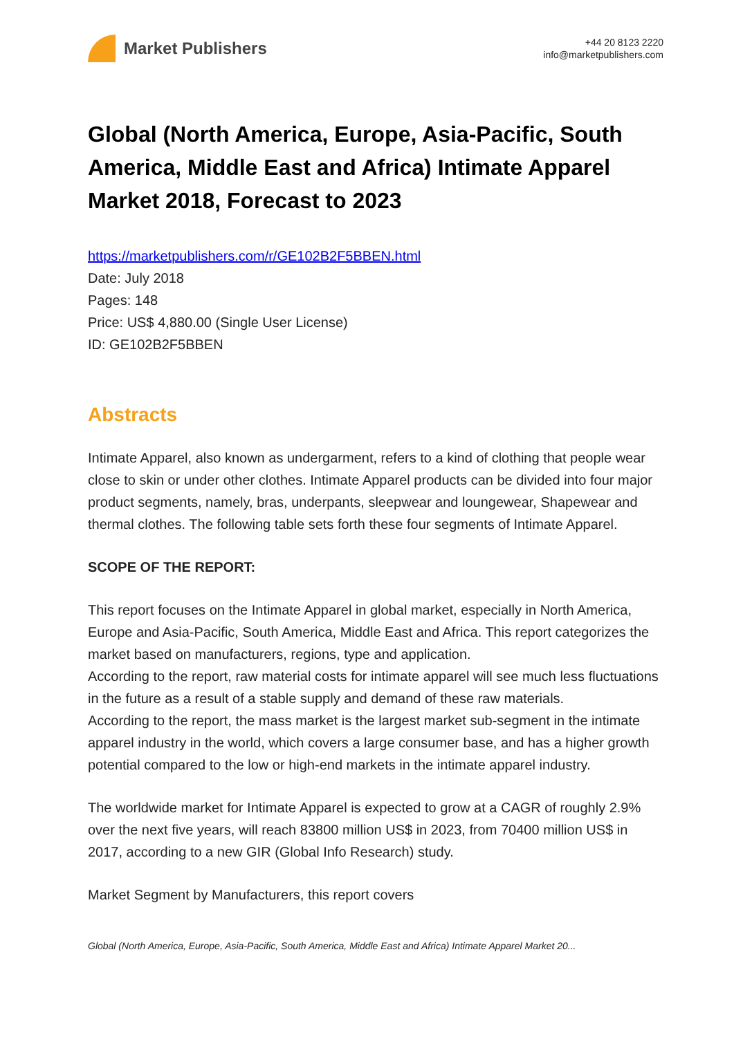Market Publishers
+44 20 8123 2220
info@marketpublishers.com
Global (North America, Europe, Asia-Pacific, South America, Middle East and Africa) Intimate Apparel Market 2018, Forecast to 2023
https://marketpublishers.com/r/GE102B2F5BBEN.html
Date: July 2018
Pages: 148
Price: US$ 4,880.00 (Single User License)
ID: GE102B2F5BBEN
Abstracts
Intimate Apparel, also known as undergarment, refers to a kind of clothing that people wear close to skin or under other clothes. Intimate Apparel products can be divided into four major product segments, namely, bras, underpants, sleepwear and loungewear, Shapewear and thermal clothes. The following table sets forth these four segments of Intimate Apparel.
SCOPE OF THE REPORT:
This report focuses on the Intimate Apparel in global market, especially in North America, Europe and Asia-Pacific, South America, Middle East and Africa. This report categorizes the market based on manufacturers, regions, type and application.
According to the report, raw material costs for intimate apparel will see much less fluctuations in the future as a result of a stable supply and demand of these raw materials.
According to the report, the mass market is the largest market sub-segment in the intimate apparel industry in the world, which covers a large consumer base, and has a higher growth potential compared to the low or high-end markets in the intimate apparel industry.
The worldwide market for Intimate Apparel is expected to grow at a CAGR of roughly 2.9% over the next five years, will reach 83800 million US$ in 2023, from 70400 million US$ in 2017, according to a new GIR (Global Info Research) study.
Market Segment by Manufacturers, this report covers
Global (North America, Europe, Asia-Pacific, South America, Middle East and Africa) Intimate Apparel Market 20...